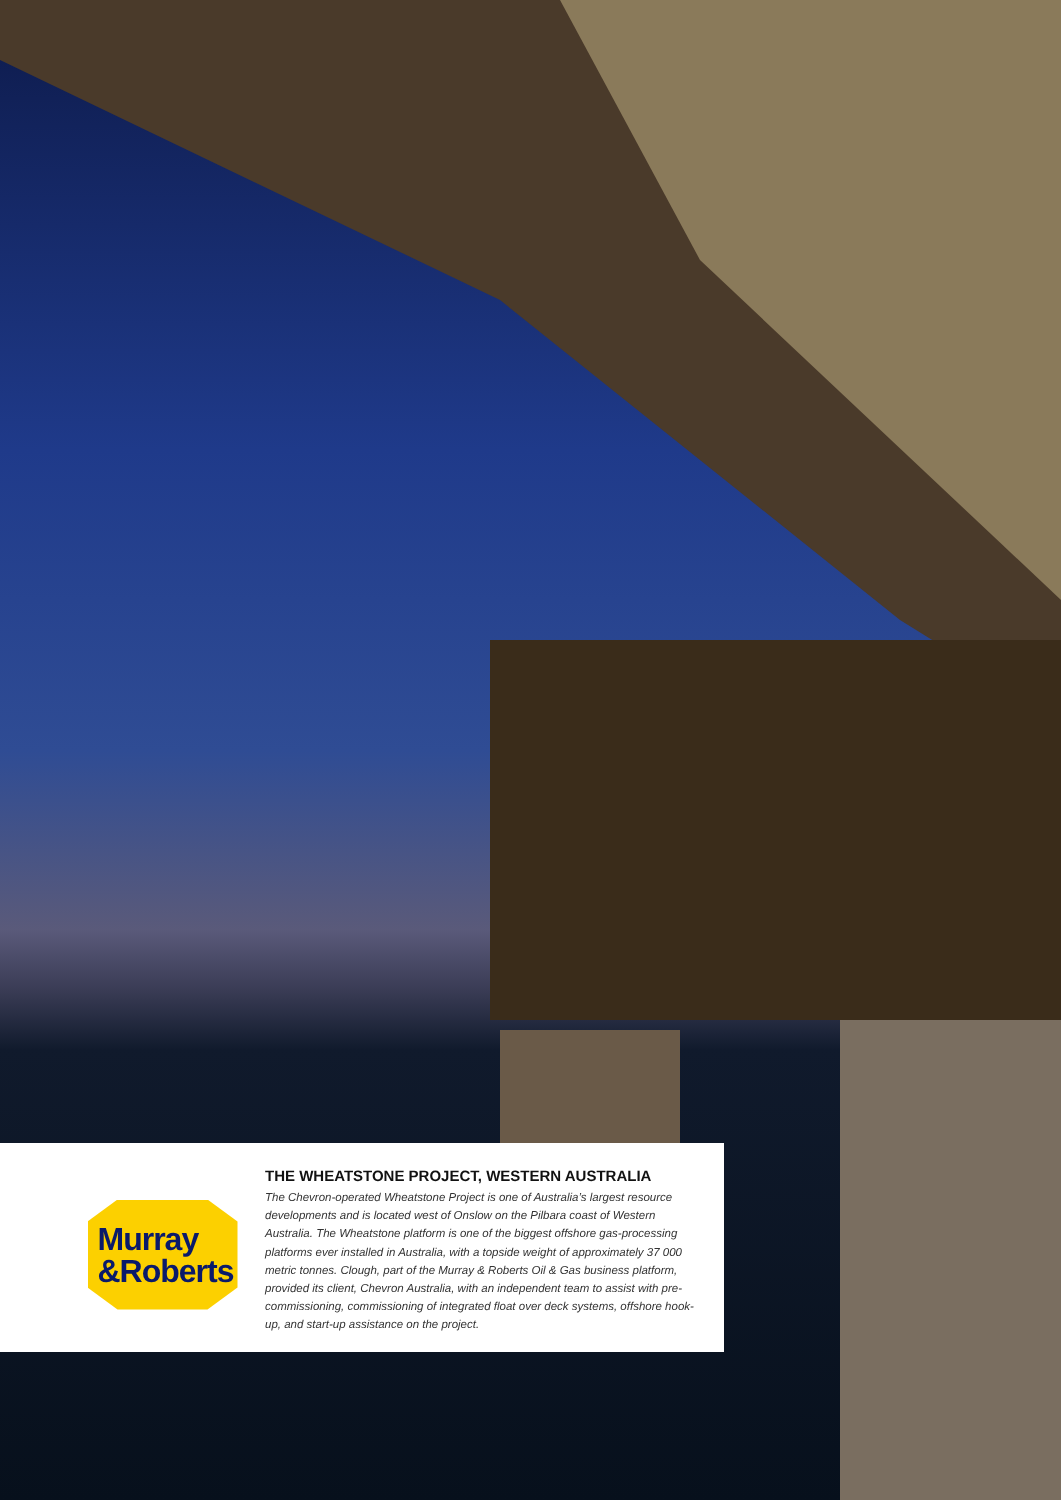Murray
&Roberts
THE WHEATSTONE PROJECT, WESTERN AUSTRALIA
The Chevron-operated Wheatstone Project is one of Australia’s largest resource developments and is located west of Onslow on the Pilbara coast of Western Australia. The Wheatstone platform is one of the biggest offshore gas-processing platforms ever installed in Australia, with a topside weight of approximately 37 000 metric tonnes. Clough, part of the Murray & Roberts Oil & Gas business platform, provided its client, Chevron Australia, with an independent team to assist with pre-commissioning, commissioning of integrated float over deck systems, offshore hook-up, and start-up assistance on the project.